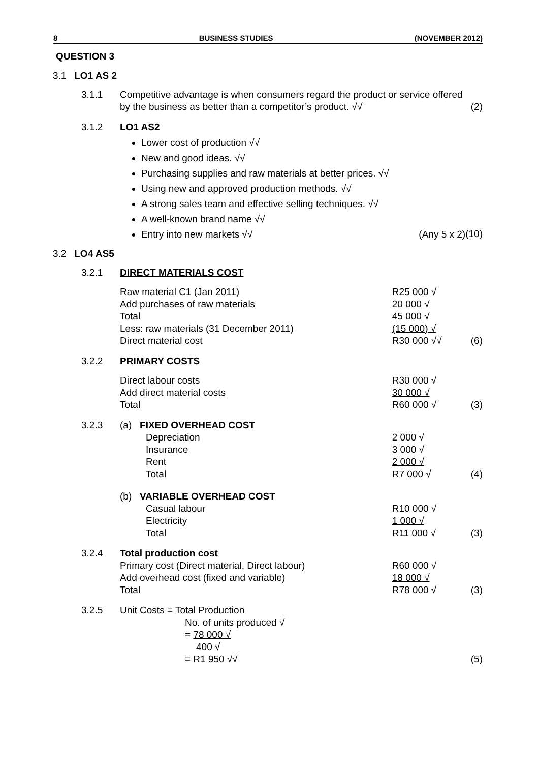8 BUSINESS STUDIES (NOVEMBER 2012)
QUESTION 3
3.1 LO1 AS 2
| | 3.1.1 | Competitive advantage is when consumers regard the product or service offered by the business as better than a competitor’s product. √√ | (2) |
| | 3.1.2 | LO1 AS2 Lower cost of production √√ New and good ideas. √√ Purchasing supplies and raw materials at better prices. √√ Using new and approved production methods. √√ A strong sales team and effective selling techniques. √√ A well-known brand name √√ Entry into new markets √√ (Any 5 x 2) | (10) |
3.2 LO4 AS5
| | 3.2.1 | DIRECT MATERIALS COST | | |
| | | Raw material C1 (Jan 2011) Add purchases of raw materials Total Less: raw materials (31 December 2011) Direct material cost | R25 000 √ 20 000 √ 45 000 √ (15 000) √ R30 000 √√ | (6) |
| | 3.2.2 | PRIMARY COSTS | | |
| | | Direct labour costs Add direct material costs Total | R30 000 √ 30 000 √ R60 000 √ | (3) |
| | 3.2.3 | (a) FIXED OVERHEAD COST Depreciation Insurance Rent Total | 2 000 √ 3 000 √ 2 000 √ R7 000 √ | (4) |
| | | (b) VARIABLE OVERHEAD COST Casual labour Electricity Total | R10 000 √ 1 000 √ R11 000 √ | (3) |
| | 3.2.4 | Total production cost Primary cost (Direct material, Direct labour) Add overhead cost (fixed and variable) Total | R60 000 √ 18 000 √ R78 000 √ | (3) |
| | 3.2.5 | Unit Costs = Total Production No. of units produced √ = 78 000 √ 400 √ = R1 950 √√ | | (5) |